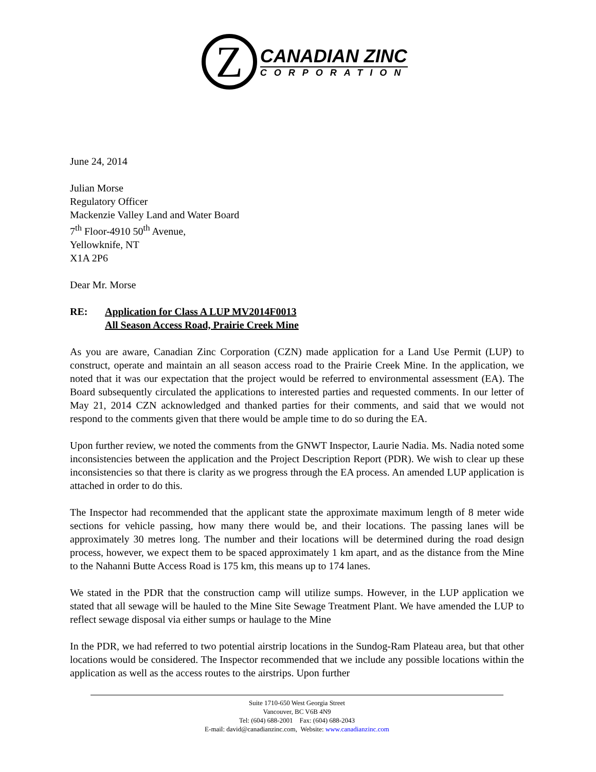Z
CANADIAN ZINC
CORPORATION
June 24, 2014
Julian Morse
Regulatory Officer
Mackenzie Valley Land and Water Board
7<sup>th</sup> Floor-4910 50<sup>th</sup> Avenue,
Yellowknife, NT
X1A 2P6
Dear Mr. Morse
RE: Application for Class A LUP MV2014F0013
All Season Access Road, Prairie Creek Mine
As you are aware, Canadian Zinc Corporation (CZN) made application for a Land Use Permit (LUP) to construct, operate and maintain an all season access road to the Prairie Creek Mine. In the application, we noted that it was our expectation that the project would be referred to environmental assessment (EA). The Board subsequently circulated the applications to interested parties and requested comments. In our letter of May 21, 2014 CZN acknowledged and thanked parties for their comments, and said that we would not respond to the comments given that there would be ample time to do so during the EA.
Upon further review, we noted the comments from the GNWT Inspector, Laurie Nadia. Ms. Nadia noted some inconsistencies between the application and the Project Description Report (PDR). We wish to clear up these inconsistencies so that there is clarity as we progress through the EA process. An amended LUP application is attached in order to do this.
The Inspector had recommended that the applicant state the approximate maximum length of 8 meter wide sections for vehicle passing, how many there would be, and their locations. The passing lanes will be approximately 30 metres long. The number and their locations will be determined during the road design process, however, we expect them to be spaced approximately 1 km apart, and as the distance from the Mine to the Nahanni Butte Access Road is 175 km, this means up to 174 lanes.
We stated in the PDR that the construction camp will utilize sumps. However, in the LUP application we stated that all sewage will be hauled to the Mine Site Sewage Treatment Plant. We have amended the LUP to reflect sewage disposal via either sumps or haulage to the Mine
In the PDR, we had referred to two potential airstrip locations in the Sundog-Ram Plateau area, but that other locations would be considered. The Inspector recommended that we include any possible locations within the application as well as the access routes to the airstrips. Upon further
Suite 1710-650 West Georgia Street
Vancouver, BC V6B 4N9
Tel: (604) 688-2001 Fax: (604) 688-2043
E-mail: david@canadianzinc.com, Website: www.canadianzinc.com